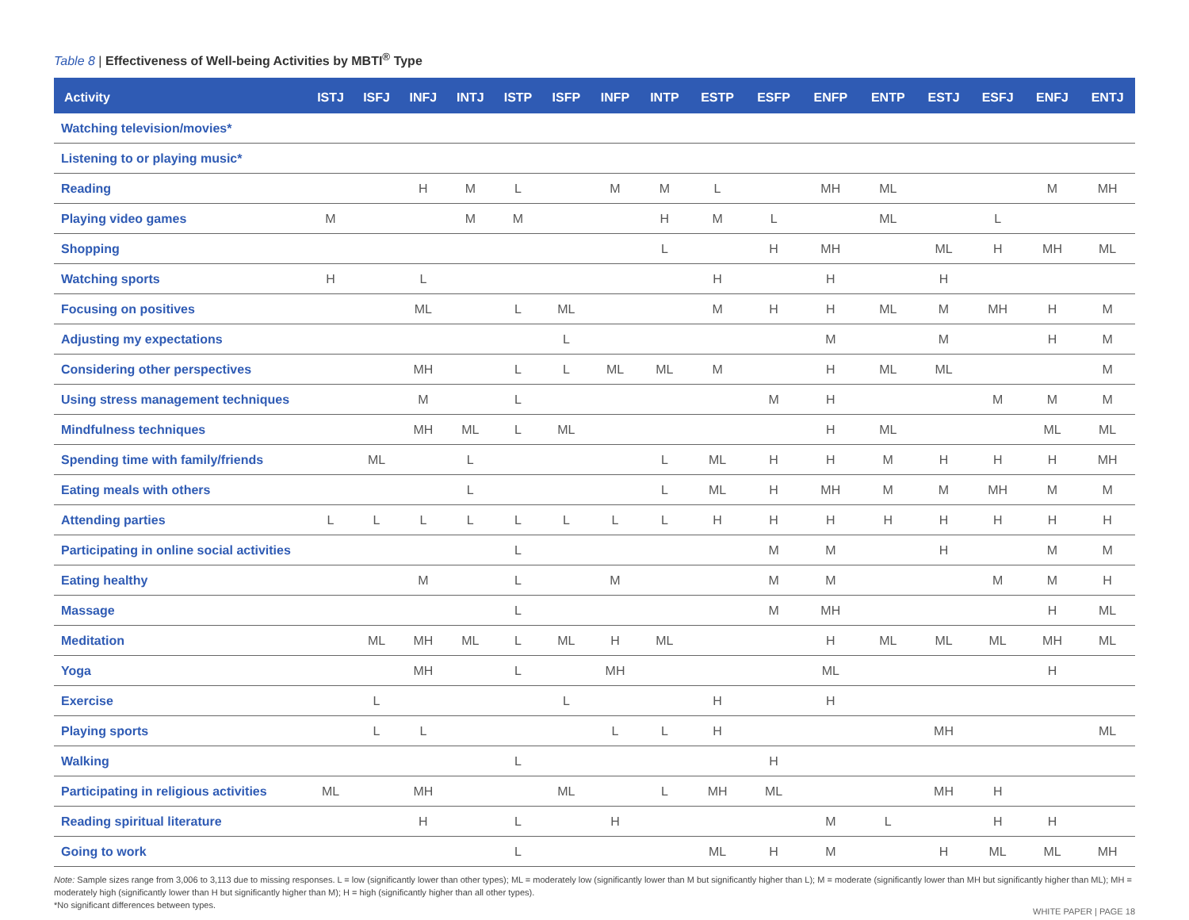Table 8 | Effectiveness of Well-being Activities by MBTI<sup>®</sup> Type
| Activity | ISTJ | ISFJ | INFJ | INTJ | ISTP | ISFP | INFP | INTP | ESTP | ESFP | ENFP | ENTP | ESTJ | ESFJ | ENFJ | ENTJ |
| --- | --- | --- | --- | --- | --- | --- | --- | --- | --- | --- | --- | --- | --- | --- | --- | --- |
| Watching television/movies* | | | | | | | | | | | | | | | | |
| Listening to or playing music* | | | | | | | | | | | | | | | | |
| Reading | | | H | M | L | | M | M | L | | MH | ML | | | M | MH |
| Playing video games | M | | | M | M | | | H | M | L | | ML | | L | | |
| Shopping | | | | | | | | L | | H | MH | | ML | H | MH | ML |
| Watching sports | H | | L | | | | | | H | | H | | H | | | |
| Focusing on positives | | | ML | | L | ML | | | M | H | H | ML | M | MH | H | M |
| Adjusting my expectations | | | | | | L | | | | | M | | M | | H | M |
| Considering other perspectives | | | MH | | L | L | ML | ML | M | | H | ML | ML | | | M |
| Using stress management techniques | | | M | | L | | | | | M | H | | | M | M | M |
| Mindfulness techniques | | | MH | ML | L | ML | | | | | H | ML | | | ML | ML |
| Spending time with family/friends | | ML | | L | | | | L | ML | H | H | M | H | H | H | MH |
| Eating meals with others | | | | L | | | | L | ML | H | MH | M | M | MH | M | M |
| Attending parties | L | L | L | L | L | L | L | L | H | H | H | H | H | H | H | H |
| Participating in online social activities | | | | | L | | | | | M | M | | H | | M | M |
| Eating healthy | | | M | | L | | M | | | M | M | | | M | M | H |
| Massage | | | | | L | | | | | M | MH | | | | H | ML |
| Meditation | | ML | MH | ML | L | ML | H | ML | | | H | ML | ML | ML | MH | ML |
| Yoga | | | MH | | L | | MH | | | | ML | | | | H | |
| Exercise | | L | | | | L | | | H | | H | | | | | |
| Playing sports | | L | L | | | | L | L | H | | | | MH | | | ML |
| Walking | | | | | L | | | | | H | | | | | | |
| Participating in religious activities | ML | | MH | | | ML | | L | MH | ML | | | MH | H | | |
| Reading spiritual literature | | | H | | L | | H | | | | M | L | | H | H | |
| Going to work | | | | | L | | | | ML | H | M | | H | ML | ML | MH |
Note: Sample sizes range from 3,006 to 3,113 due to missing responses. L = low (significantly lower than other types); ML = moderately low (significantly lower than M but significantly higher than L); M = moderate (significantly lower than MH but significantly higher than ML); MH = moderately high (significantly lower than H but significantly higher than M); H = high (significantly higher than all other types).
*No significant differences between types.
WHITE PAPER | PAGE 18